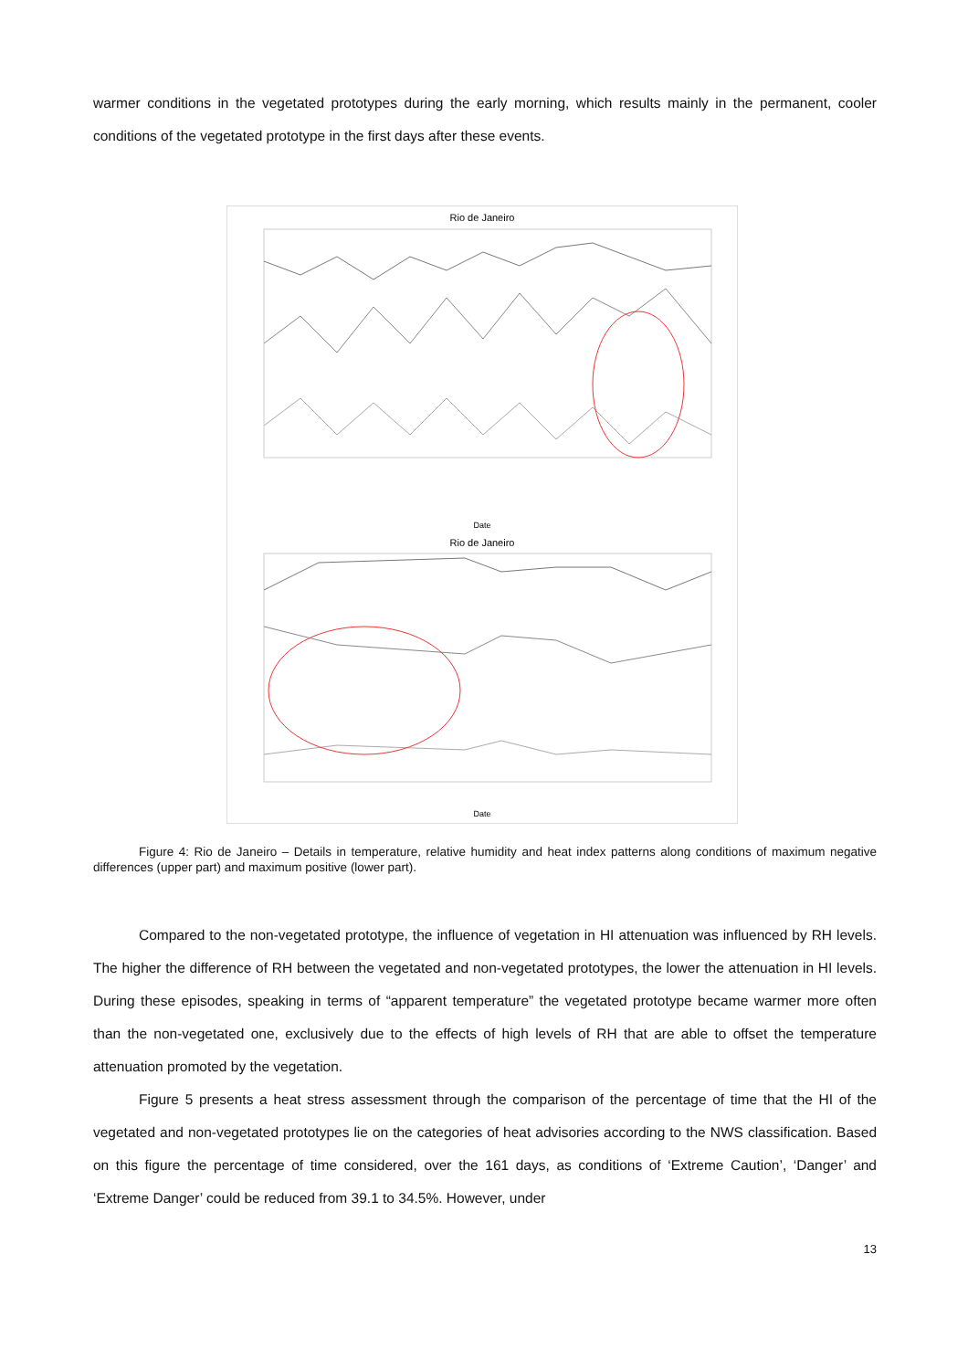warmer conditions in the vegetated prototypes during the early morning, which results mainly in the permanent, cooler conditions of the vegetated prototype in the first days after these events.
Rio de Janeiro
Date
Rio de Janeiro
Date
Figure 4: Rio de Janeiro – Details in temperature, relative humidity and heat index patterns along conditions of maximum negative differences (upper part) and maximum positive (lower part).
Compared to the non-vegetated prototype, the influence of vegetation in HI attenuation was influenced by RH levels. The higher the difference of RH between the vegetated and non-vegetated prototypes, the lower the attenuation in HI levels. During these episodes, speaking in terms of “apparent temperature” the vegetated prototype became warmer more often than the non-vegetated one, exclusively due to the effects of high levels of RH that are able to offset the temperature attenuation promoted by the vegetation.
Figure 5 presents a heat stress assessment through the comparison of the percentage of time that the HI of the vegetated and non-vegetated prototypes lie on the categories of heat advisories according to the NWS classification. Based on this figure the percentage of time considered, over the 161 days, as conditions of ‘Extreme Caution’, ‘Danger’ and ‘Extreme Danger’ could be reduced from 39.1 to 34.5%. However, under
13